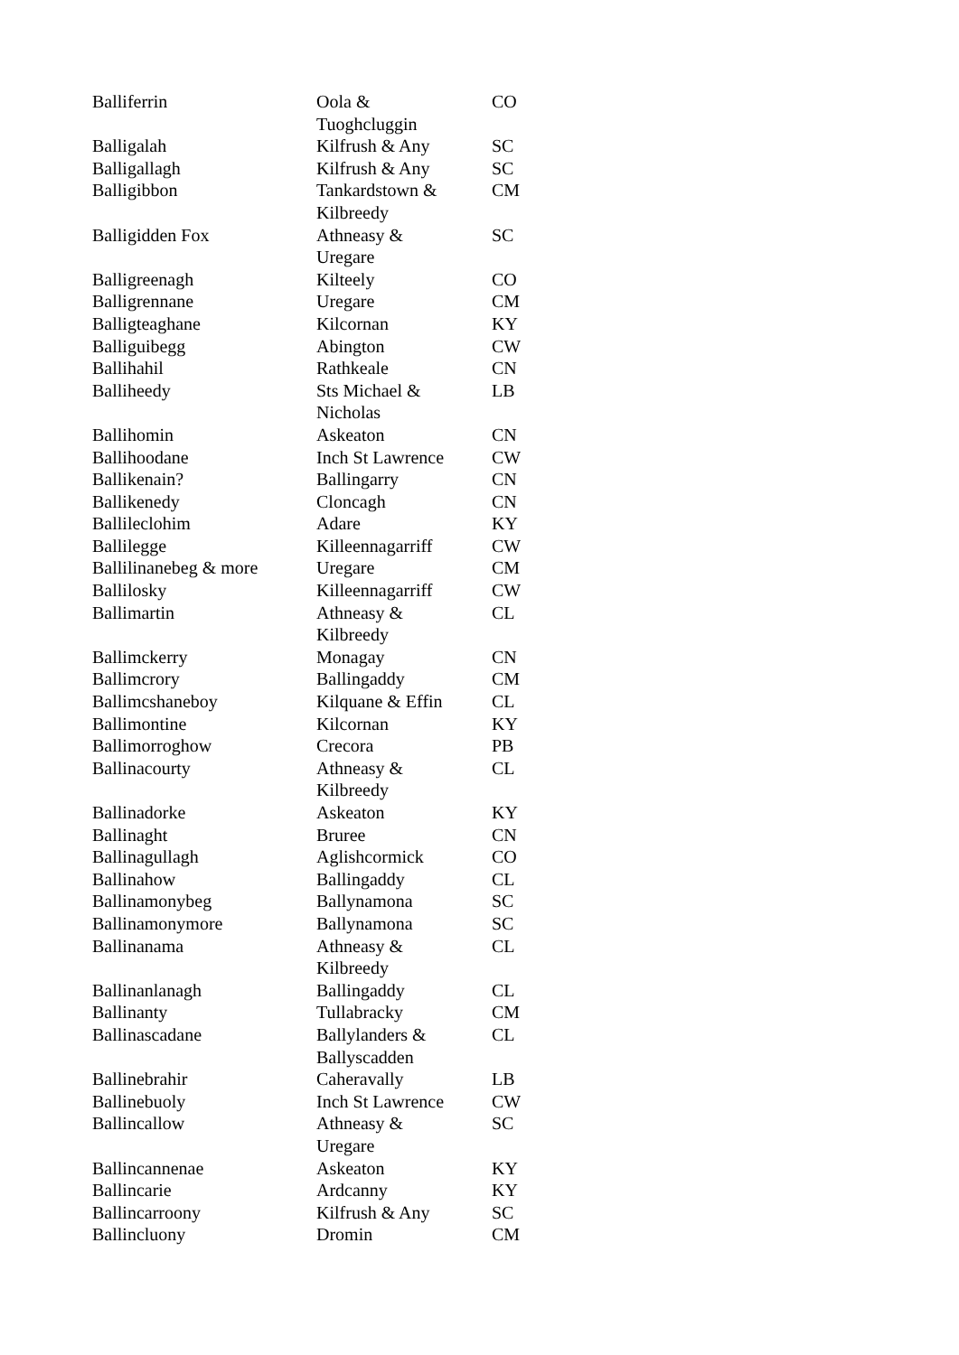| Balliferrin | Oola & Tuoghcluggin | CO |
| Balligalah | Kilfrush & Any | SC |
| Balligallagh | Kilfrush & Any | SC |
| Balligibbon | Tankardstown & Kilbreedy | CM |
| Balligidden Fox | Athneasy & Uregare | SC |
| Balligreenagh | Kilteely | CO |
| Balligrennane | Uregare | CM |
| Balligteaghane | Kilcornan | KY |
| Balliguibegg | Abington | CW |
| Ballihahil | Rathkeale | CN |
| Balliheedy | Sts Michael & Nicholas | LB |
| Ballihomin | Askeaton | CN |
| Ballihoodane | Inch St Lawrence | CW |
| Ballikenain? | Ballingarry | CN |
| Ballikenedy | Cloncagh | CN |
| Ballileclohim | Adare | KY |
| Ballilegge | Killeennagarriff | CW |
| Ballilinanebeg & more | Uregare | CM |
| Ballilosky | Killeennagarriff | CW |
| Ballimartin | Athneasy & Kilbreedy | CL |
| Ballimckerry | Monagay | CN |
| Ballimcrory | Ballingaddy | CM |
| Ballimcshaneboy | Kilquane & Effin | CL |
| Ballimontine | Kilcornan | KY |
| Ballimorroghow | Crecora | PB |
| Ballinacourty | Athneasy & Kilbreedy | CL |
| Ballinadorke | Askeaton | KY |
| Ballinaght | Bruree | CN |
| Ballinagullagh | Aglishcormick | CO |
| Ballinahow | Ballingaddy | CL |
| Ballinamonybeg | Ballynamona | SC |
| Ballinamonymore | Ballynamona | SC |
| Ballinanama | Athneasy & Kilbreedy | CL |
| Ballinanlanagh | Ballingaddy | CL |
| Ballinanty | Tullabracky | CM |
| Ballinascadane | Ballylanders & Ballyscadden | CL |
| Ballinebrahir | Caheravally | LB |
| Ballinebuoly | Inch St Lawrence | CW |
| Ballincallow | Athneasy & Uregare | SC |
| Ballincannenae | Askeaton | KY |
| Ballincarie | Ardcanny | KY |
| Ballincarroony | Kilfrush & Any | SC |
| Ballincluony | Dromin | CM |